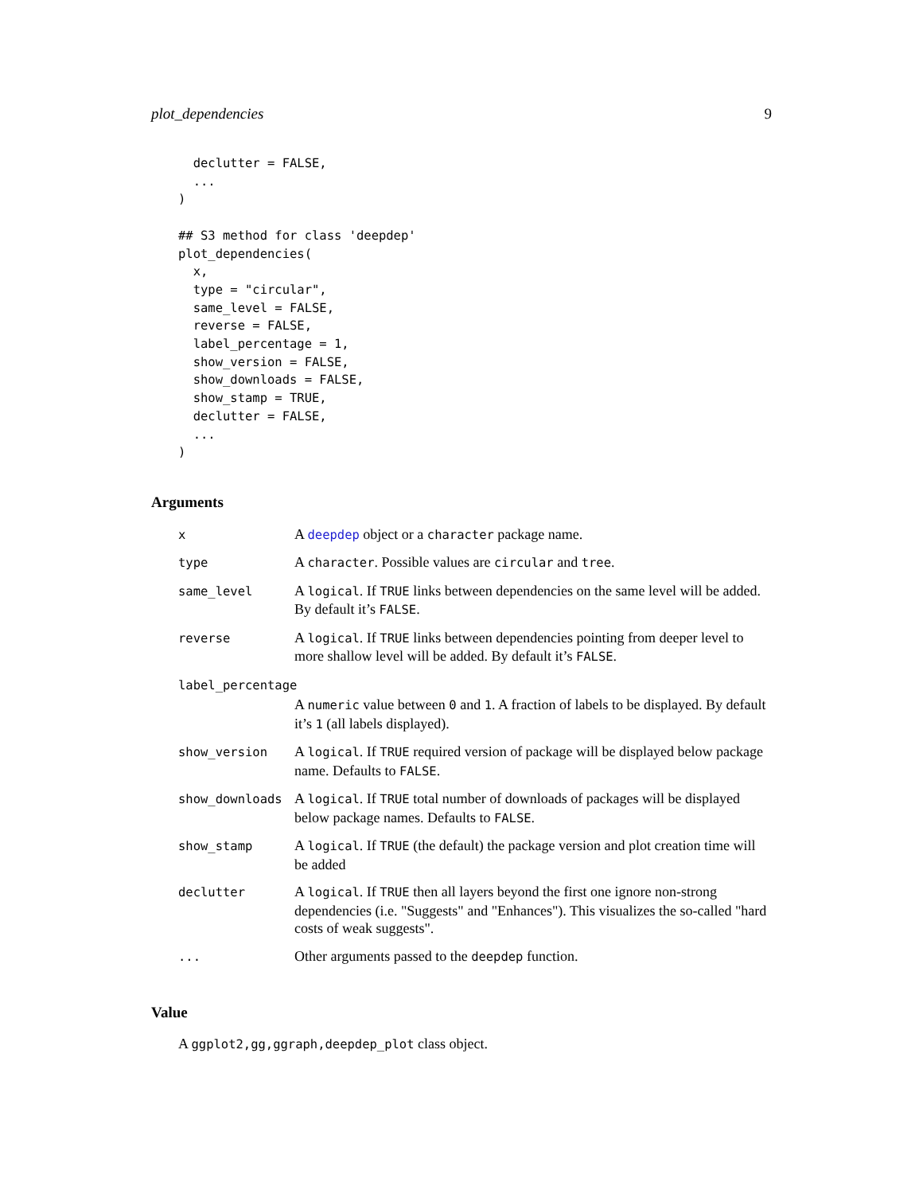plot_dependencies 9
  declutter = FALSE,
  ...
)

## S3 method for class 'deepdep'
plot_dependencies(
  x,
  type = "circular",
  same_level = FALSE,
  reverse = FALSE,
  label_percentage = 1,
  show_version = FALSE,
  show_downloads = FALSE,
  show_stamp = TRUE,
  declutter = FALSE,
  ...
)
Arguments
| x | A deepdep object or a character package name. |
| type | A character . Possible values are circular and tree . |
| same_level | A logical . If TRUE links between dependencies on the same level will be added. By default it’s FALSE . |
| reverse | A logical . If TRUE links between dependencies pointing from deeper level to more shallow level will be added. By default it’s FALSE . |
| label_percentage | |
| | A numeric value between 0 and 1 . A fraction of labels to be displayed. By default it’s 1 (all labels displayed). |
| show_version | A logical . If TRUE required version of package will be displayed below package name. Defaults to FALSE . |
| show_downloads | A logical . If TRUE total number of downloads of packages will be displayed below package names. Defaults to FALSE . |
| show_stamp | A logical . If TRUE (the default) the package version and plot creation time will be added |
| declutter | A logical . If TRUE then all layers beyond the first one ignore non-strong dependencies (i.e. "Suggests" and "Enhances"). This visualizes the so-called "hard costs of weak suggests". |
| ... | Other arguments passed to the deepdep function. |
Value
A ggplot2,gg,ggraph,deepdep_plot class object.